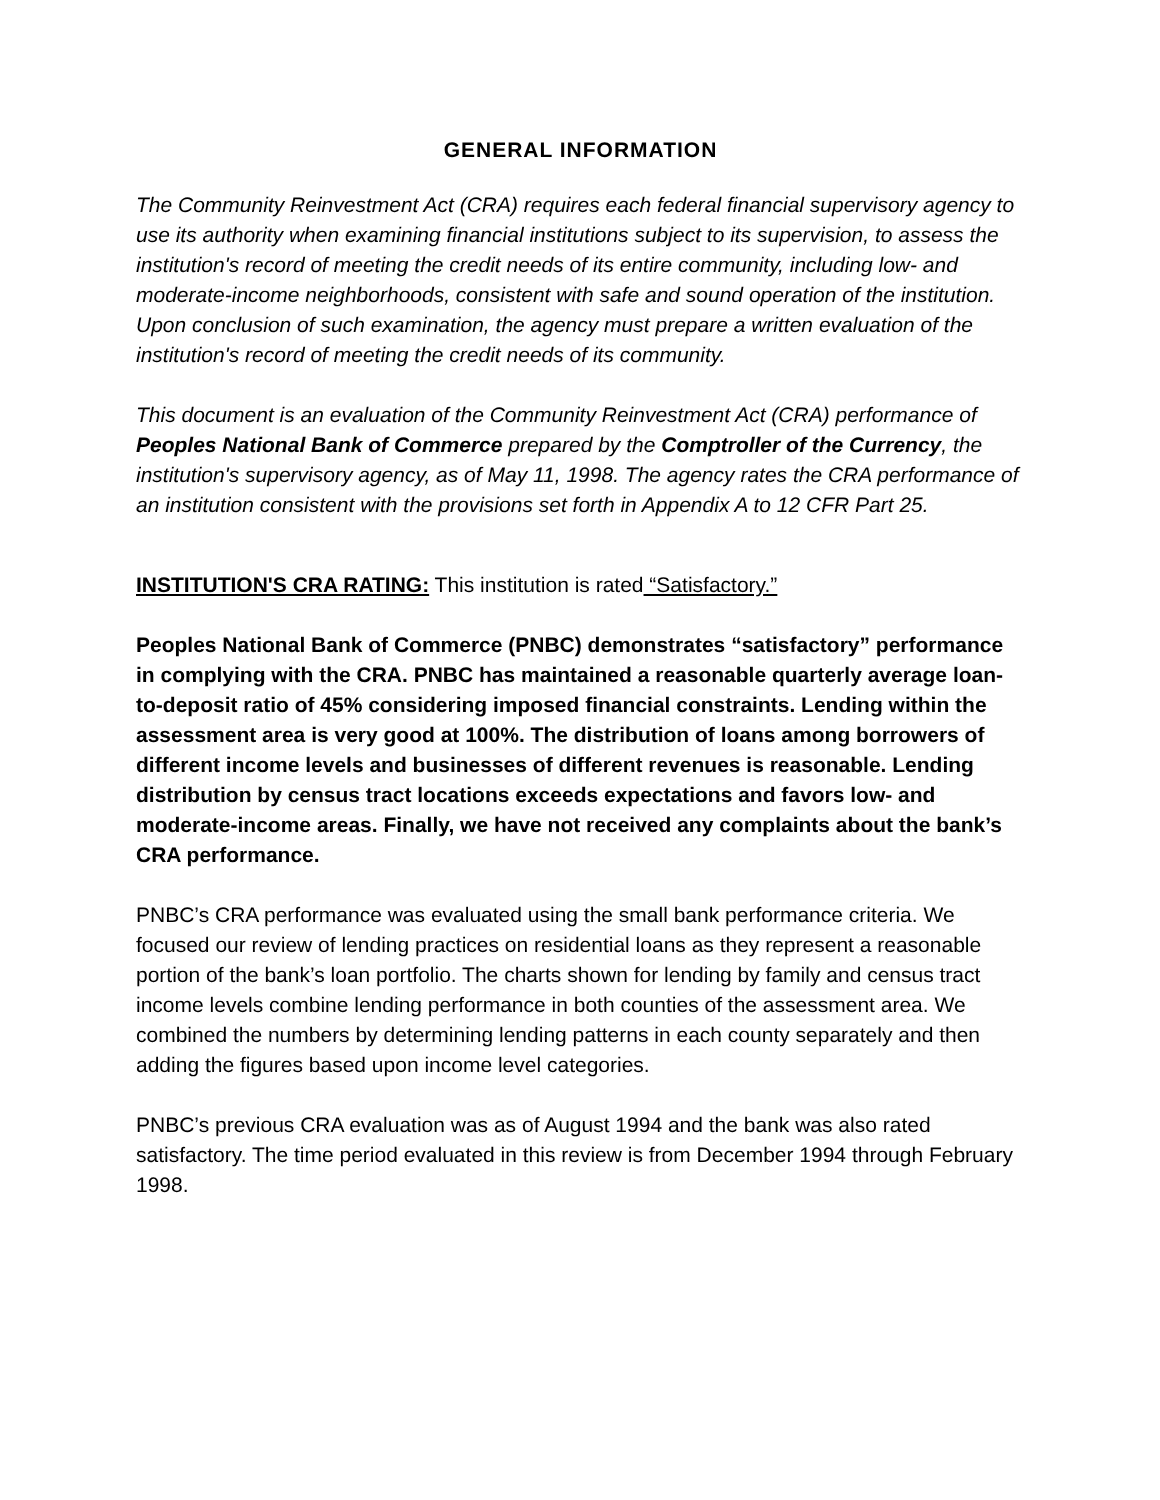GENERAL INFORMATION
The Community Reinvestment Act (CRA) requires each federal financial supervisory agency to use its authority when examining financial institutions subject to its supervision, to assess the institution's record of meeting the credit needs of its entire community, including low- and moderate-income neighborhoods, consistent with safe and sound operation of the institution. Upon conclusion of such examination, the agency must prepare a written evaluation of the institution's record of meeting the credit needs of its community.
This document is an evaluation of the Community Reinvestment Act (CRA) performance of Peoples National Bank of Commerce prepared by the Comptroller of the Currency, the institution's supervisory agency, as of May 11, 1998. The agency rates the CRA performance of an institution consistent with the provisions set forth in Appendix A to 12 CFR Part 25.
INSTITUTION'S CRA RATING: This institution is rated “Satisfactory.”
Peoples National Bank of Commerce (PNBC) demonstrates “satisfactory” performance in complying with the CRA. PNBC has maintained a reasonable quarterly average loan-to-deposit ratio of 45% considering imposed financial constraints. Lending within the assessment area is very good at 100%. The distribution of loans among borrowers of different income levels and businesses of different revenues is reasonable. Lending distribution by census tract locations exceeds expectations and favors low- and moderate-income areas. Finally, we have not received any complaints about the bank’s CRA performance.
PNBC’s CRA performance was evaluated using the small bank performance criteria. We focused our review of lending practices on residential loans as they represent a reasonable portion of the bank’s loan portfolio. The charts shown for lending by family and census tract income levels combine lending performance in both counties of the assessment area. We combined the numbers by determining lending patterns in each county separately and then adding the figures based upon income level categories.
PNBC’s previous CRA evaluation was as of August 1994 and the bank was also rated satisfactory. The time period evaluated in this review is from December 1994 through February 1998.